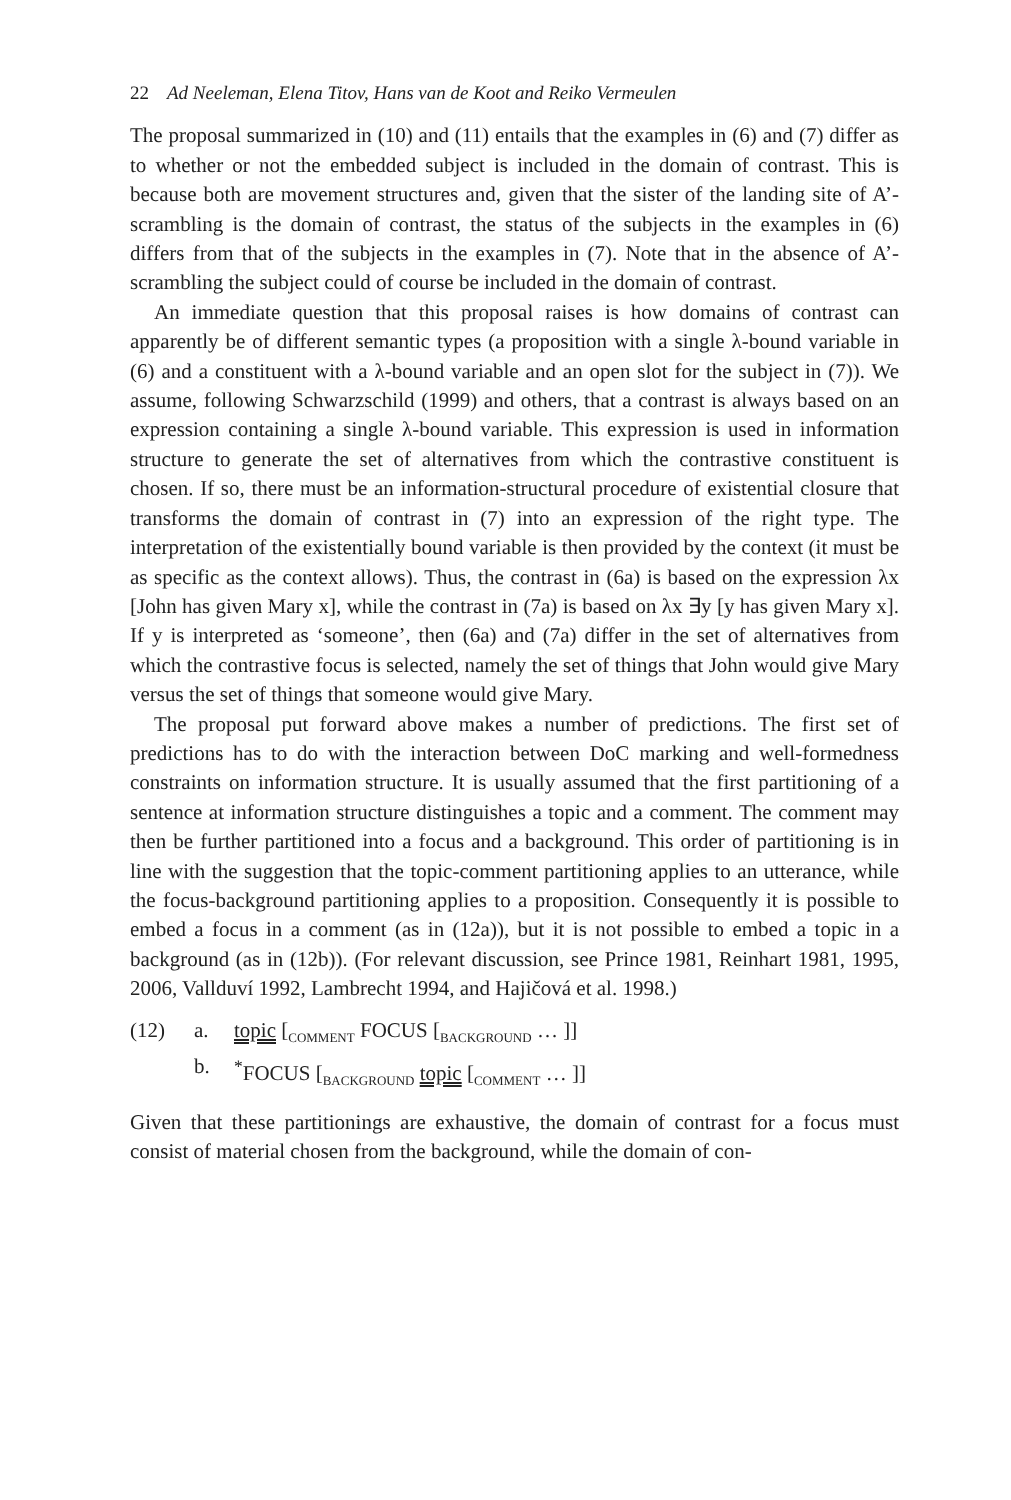22 Ad Neeleman, Elena Titov, Hans van de Koot and Reiko Vermeulen
The proposal summarized in (10) and (11) entails that the examples in (6) and (7) differ as to whether or not the embedded subject is included in the domain of contrast. This is because both are movement structures and, given that the sister of the landing site of A’-scrambling is the domain of contrast, the status of the subjects in the examples in (6) differs from that of the subjects in the examples in (7). Note that in the absence of A’-scrambling the subject could of course be included in the domain of contrast.
An immediate question that this proposal raises is how domains of contrast can apparently be of different semantic types (a proposition with a single λ-bound variable in (6) and a constituent with a λ-bound variable and an open slot for the subject in (7)). We assume, following Schwarzschild (1999) and others, that a contrast is always based on an expression containing a single λ-bound variable. This expression is used in information structure to generate the set of alternatives from which the contrastive constituent is chosen. If so, there must be an information-structural procedure of existential closure that transforms the domain of contrast in (7) into an expression of the right type. The interpretation of the existentially bound variable is then provided by the context (it must be as specific as the context allows). Thus, the contrast in (6a) is based on the expression λx [John has given Mary x], while the contrast in (7a) is based on λx ∃y [y has given Mary x]. If y is interpreted as ‘someone’, then (6a) and (7a) differ in the set of alternatives from which the contrastive focus is selected, namely the set of things that John would give Mary versus the set of things that someone would give Mary.
The proposal put forward above makes a number of predictions. The first set of predictions has to do with the interaction between DoC marking and well-formedness constraints on information structure. It is usually assumed that the first partitioning of a sentence at information structure distinguishes a topic and a comment. The comment may then be further partitioned into a focus and a background. This order of partitioning is in line with the suggestion that the topic-comment partitioning applies to an utterance, while the focus-background partitioning applies to a proposition. Consequently it is possible to embed a focus in a comment (as in (12a)), but it is not possible to embed a topic in a background (as in (12b)). (For relevant discussion, see Prince 1981, Reinhart 1981, 1995, 2006, Vallduví 1992, Lambrecht 1994, and Hajičová et al. 1998.)
(12) a. topic [<sub>COMMENT</sub> FOCUS [<sub>BACKGROUND</sub> … ]]
b.<sup>*</sup>FOCUS [<sub>BACKGROUND</sub> topic [<sub>COMMENT</sub> … ]]
Given that these partitionings are exhaustive, the domain of contrast for a focus must consist of material chosen from the background, while the domain of con-